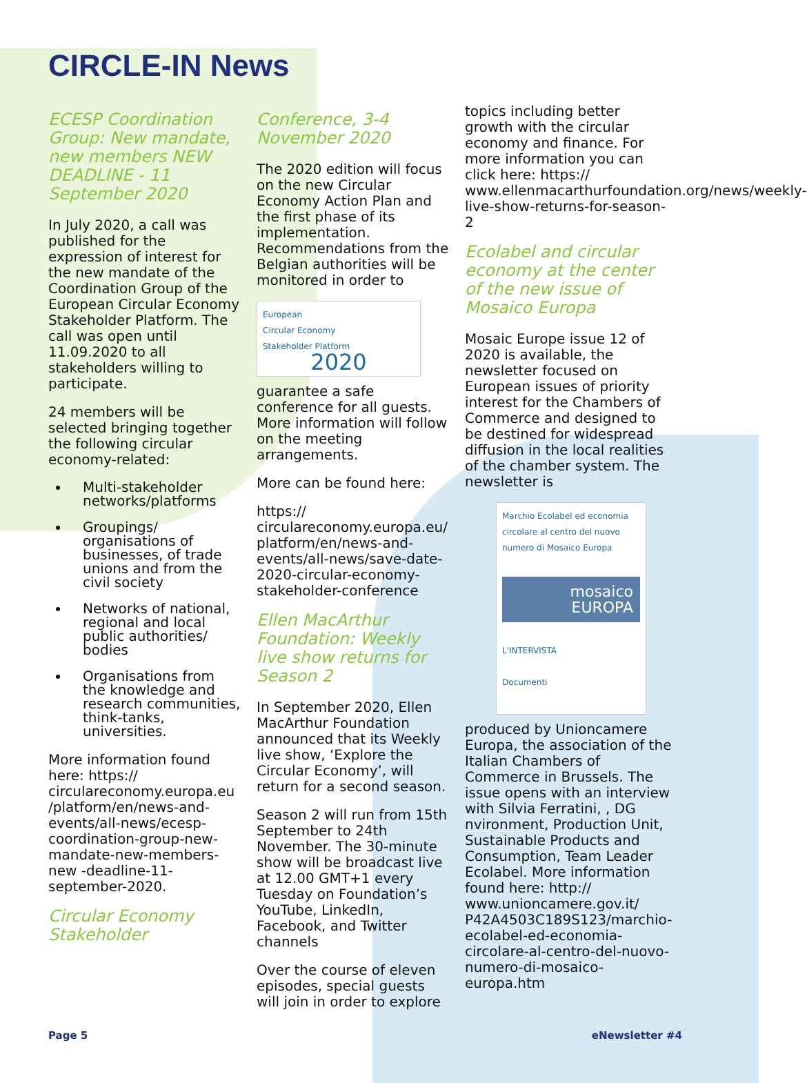CIRCLE-IN News
ECESP Coordination Group: New mandate, new members NEW DEADLINE - 11 September 2020
In July 2020, a call was published for the expression of interest for the new mandate of the Coordination Group of the European Circular Economy Stakeholder Platform. The call was open until 11.09.2020 to all stakeholders willing to participate.
24 members will be selected bringing together the following circular economy-related:
Multi-stakeholder networks/platforms
Groupings/ organisations of businesses, of trade unions and from the civil society
Networks of national, regional and local public authorities/ bodies
Organisations from the knowledge and research communities, think-tanks, universities.
More information found here: https:// circulareconomy.europa.eu /platform/en/news-and-events/all-news/ecesp-coordination-group-new-mandate-new-members-new -deadline-11-september-2020.
Circular Economy Stakeholder
Conference, 3-4 November 2020
The 2020 edition will focus on the new Circular Economy Action Plan and the first phase of its implementation. Recommendations from the Belgian authorities will be monitored in order to
European
Circular Economy
Stakeholder Platform
2020
guarantee a safe conference for all guests. More information will follow on the meeting arrangements.
More can be found here:
https:// circulareconomy.europa.eu/ platform/en/news-and-events/all-news/save-date-2020-circular-economy-stakeholder-conference
Ellen MacArthur Foundation: Weekly live show returns for Season 2
In September 2020, Ellen MacArthur Foundation announced that its Weekly live show, ‘Explore the Circular Economy’, will return for a second season.
Season 2 will run from 15th September to 24th November. The 30-minute show will be broadcast live at 12.00 GMT+1 every Tuesday on Foundation’s YouTube, LinkedIn, Facebook, and Twitter channels
Over the course of eleven episodes, special guests will join in order to explore
topics including better growth with the circular economy and finance. For more information you can click here: https:// www.ellenmacarthurfoundation.org/news/weekly-live-show-returns-for-season-2
Ecolabel and circular economy at the center of the new issue of Mosaico Europa
Mosaic Europe issue 12 of 2020 is available, the newsletter focused on European issues of priority interest for the Chambers of Commerce and designed to be destined for widespread diffusion in the local realities of the chamber system. The newsletter is
Marchio Ecolabel ed economia circolare al centro del nuovo numero di Mosaico Europa
mosaico EUROPA
L'INTERVISTA
Documenti
produced by Unioncamere Europa, the association of the Italian Chambers of Commerce in Brussels. The issue opens with an interview with Silvia Ferratini, , DG nvironment, Production Unit, Sustainable Products and Consumption, Team Leader Ecolabel. More information found here: http:// www.unioncamere.gov.it/ P42A4503C189S123/marchio-ecolabel-ed-economia-circolare-al-centro-del-nuovo-numero-di-mosaico-europa.htm
Page 5 eNewsletter #4